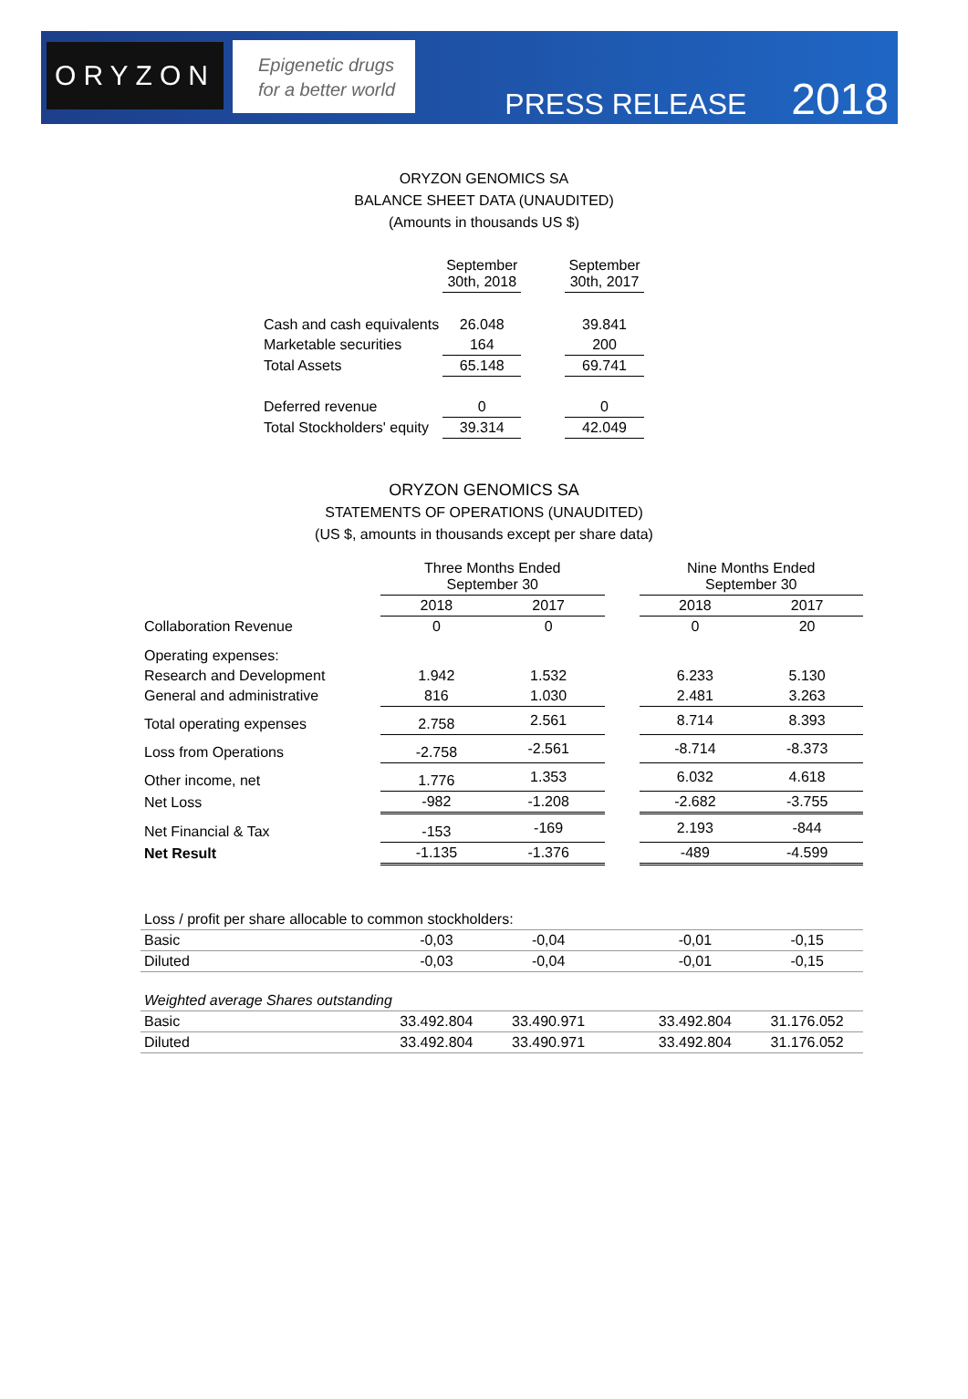ORYZON
Epigenetic drugs
for a better world
PRESS RELEASE 2018
ORYZON GENOMICS SA
BALANCE SHEET DATA (UNAUDITED)
(Amounts in thousands US $)
| | September 30th, 2018 | | September 30th, 2017 |
| --- | --- | --- | --- |
| Cash and cash equivalents | 26.048 | | 39.841 |
| Marketable securities | 164 | | 200 |
| Total Assets | 65.148 | | 69.741 |
| Deferred revenue | 0 | | 0 |
| Total Stockholders' equity | 39.314 | | 42.049 |
ORYZON GENOMICS SA
STATEMENTS OF OPERATIONS (UNAUDITED)
(US $, amounts in thousands except per share data)
| | Three Months Ended September 30 | | | Nine Months Ended September 30 | |
| --- | --- | --- | --- | --- | --- |
| | 2018 | 2017 | | 2018 | 2017 |
| Collaboration Revenue | 0 | 0 | | 0 | 20 |
| Operating expenses: | | | | | |
| Research and Development | 1.942 | 1.532 | | 6.233 | 5.130 |
| General and administrative | 816 | 1.030 | | 2.481 | 3.263 |
| Total operating expenses | 2.758 | 2.561 | | 8.714 | 8.393 |
| Loss from Operations | -2.758 | -2.561 | | -8.714 | -8.373 |
| Other income, net | 1.776 | 1.353 | | 6.032 | 4.618 |
| Net Loss | -982 | -1.208 | | -2.682 | -3.755 |
| Net Financial & Tax | -153 | -169 | | 2.193 | -844 |
| Net Result | -1.135 | -1.376 | | -489 | -4.599 |
| Loss / profit per share allocable to common stockholders: | | | | | |
| Basic | -0,03 | -0,04 | | -0,01 | -0,15 |
| Diluted | -0,03 | -0,04 | | -0,01 | -0,15 |
| Weighted average Shares outstanding | | | | | |
| Basic | 33.492.804 | 33.490.971 | | 33.492.804 | 31.176.052 |
| Diluted | 33.492.804 | 33.490.971 | | 33.492.804 | 31.176.052 |